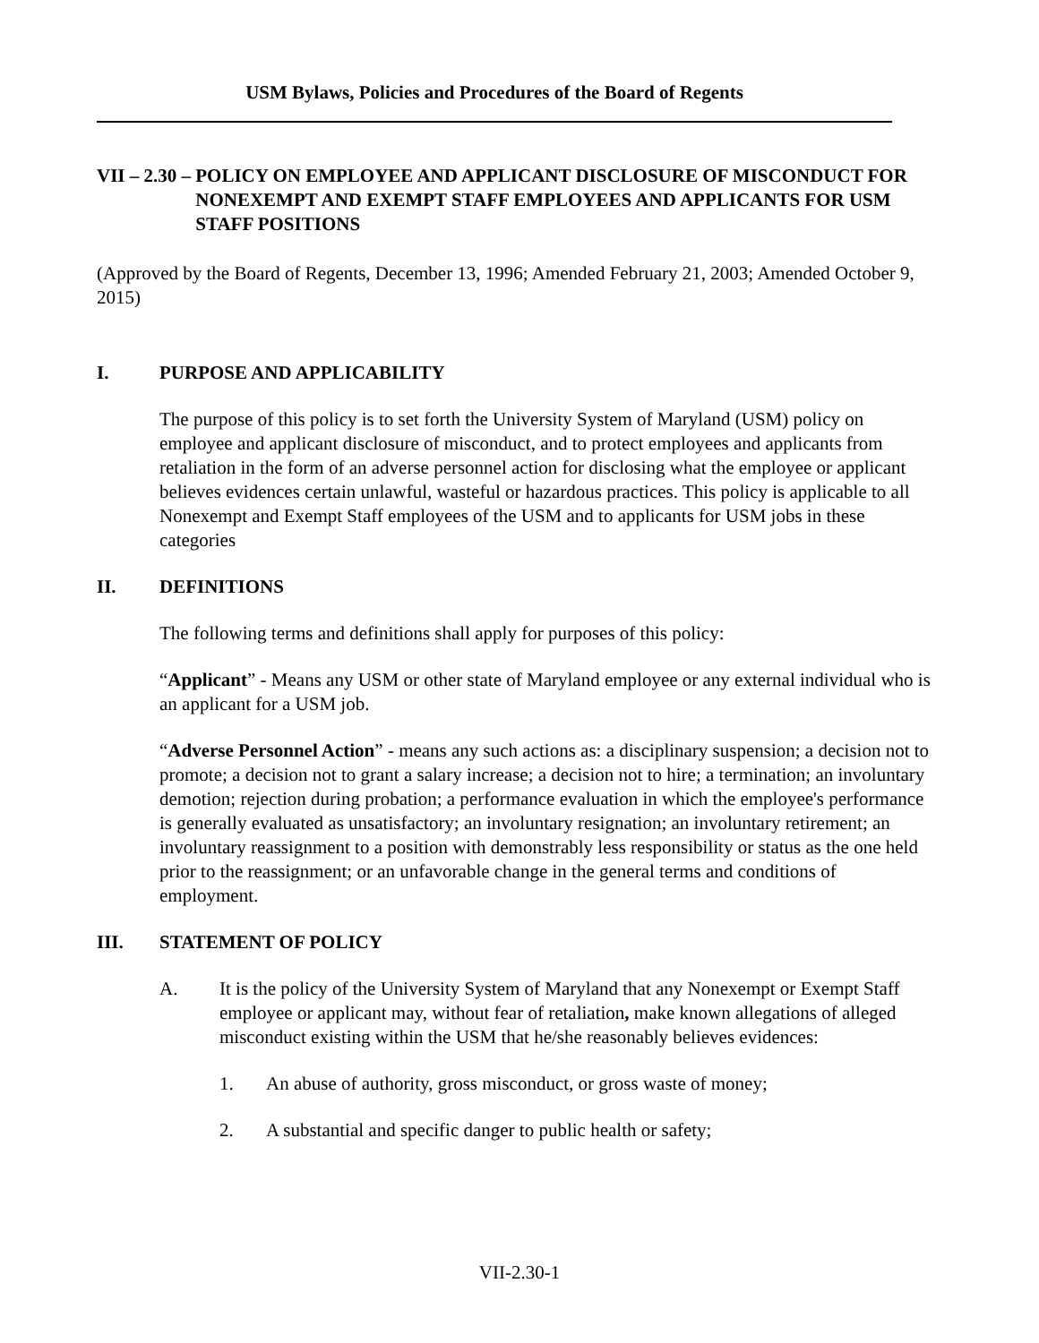USM Bylaws, Policies and Procedures of the Board of Regents
VII – 2.30 – POLICY ON EMPLOYEE AND APPLICANT DISCLOSURE OF MISCONDUCT FOR NONEXEMPT AND EXEMPT STAFF EMPLOYEES AND APPLICANTS FOR USM STAFF POSITIONS
(Approved by the Board of Regents, December 13, 1996; Amended February 21, 2003; Amended October 9, 2015)
I. PURPOSE AND APPLICABILITY
The purpose of this policy is to set forth the University System of Maryland (USM) policy on employee and applicant disclosure of misconduct, and to protect employees and applicants from retaliation in the form of an adverse personnel action for disclosing what the employee or applicant believes evidences certain unlawful, wasteful or hazardous practices. This policy is applicable to all Nonexempt and Exempt Staff employees of the USM and to applicants for USM jobs in these categories
II. DEFINITIONS
The following terms and definitions shall apply for purposes of this policy:
“Applicant” - Means any USM or other state of Maryland employee or any external individual who is an applicant for a USM job.
“Adverse Personnel Action” - means any such actions as: a disciplinary suspension; a decision not to promote; a decision not to grant a salary increase; a decision not to hire; a termination; an involuntary demotion; rejection during probation; a performance evaluation in which the employee's performance is generally evaluated as unsatisfactory; an involuntary resignation; an involuntary retirement; an involuntary reassignment to a position with demonstrably less responsibility or status as the one held prior to the reassignment; or an unfavorable change in the general terms and conditions of employment.
III. STATEMENT OF POLICY
A. It is the policy of the University System of Maryland that any Nonexempt or Exempt Staff employee or applicant may, without fear of retaliation, make known allegations of alleged misconduct existing within the USM that he/she reasonably believes evidences:
1. An abuse of authority, gross misconduct, or gross waste of money;
2. A substantial and specific danger to public health or safety;
VII-2.30-1